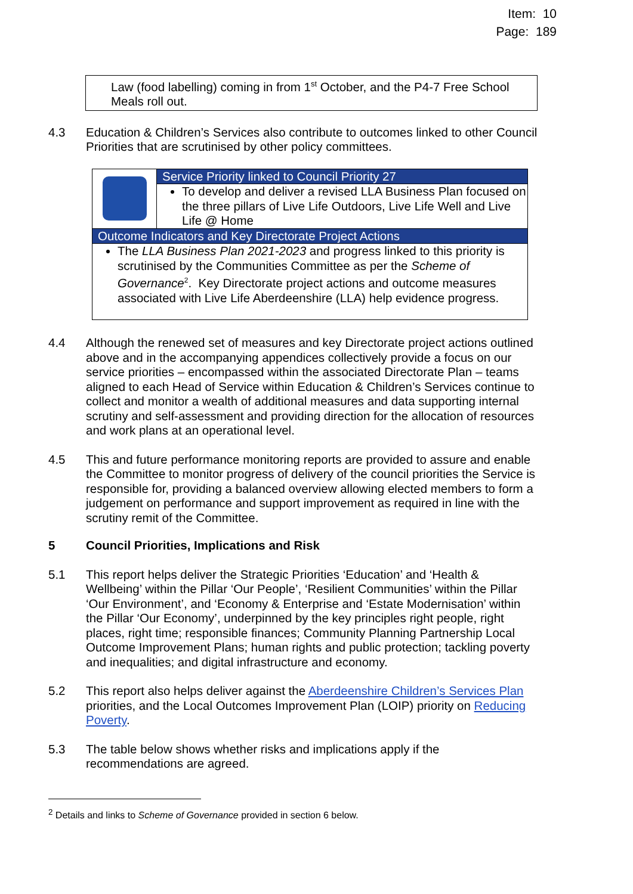Item: 10
Page: 189
Law (food labelling) coming in from 1<sup>st</sup> October, and the P4-7 Free School Meals roll out.
4.3 Education & Children’s Services also contribute to outcomes linked to other Council Priorities that are scrutinised by other policy committees.
| | Service Priority linked to Council Priority 27 |
| | To develop and deliver a revised LLA Business Plan focused on the three pillars of Live Life Outdoors, Live Life Well and Live Life @ Home |
| Outcome Indicators and Key Directorate Project Actions | |
| The LLA Business Plan 2021-2023 and progress linked to this priority is scrutinised by the Communities Committee as per the Scheme of Governance<sup>2</sup>. Key Directorate project actions and outcome measures associated with Live Life Aberdeenshire (LLA) help evidence progress. | |
4.4 Although the renewed set of measures and key Directorate project actions outlined above and in the accompanying appendices collectively provide a focus on our service priorities – encompassed within the associated Directorate Plan – teams aligned to each Head of Service within Education & Children’s Services continue to collect and monitor a wealth of additional measures and data supporting internal scrutiny and self-assessment and providing direction for the allocation of resources and work plans at an operational level.
4.5 This and future performance monitoring reports are provided to assure and enable the Committee to monitor progress of delivery of the council priorities the Service is responsible for, providing a balanced overview allowing elected members to form a judgement on performance and support improvement as required in line with the scrutiny remit of the Committee.
5 Council Priorities, Implications and Risk
5.1 This report helps deliver the Strategic Priorities ‘Education’ and ‘Health & Wellbeing’ within the Pillar ‘Our People’, ‘Resilient Communities’ within the Pillar ‘Our Environment’, and ‘Economy & Enterprise and ‘Estate Modernisation’ within the Pillar ‘Our Economy’, underpinned by the key principles right people, right places, right time; responsible finances; Community Planning Partnership Local Outcome Improvement Plans; human rights and public protection; tackling poverty and inequalities; and digital infrastructure and economy.
5.2 This report also helps deliver against the Aberdeenshire Children’s Services Plan priorities, and the Local Outcomes Improvement Plan (LOIP) priority on Reducing Poverty.
5.3 The table below shows whether risks and implications apply if the recommendations are agreed.
<sup>2</sup> Details and links to Scheme of Governance provided in section 6 below.